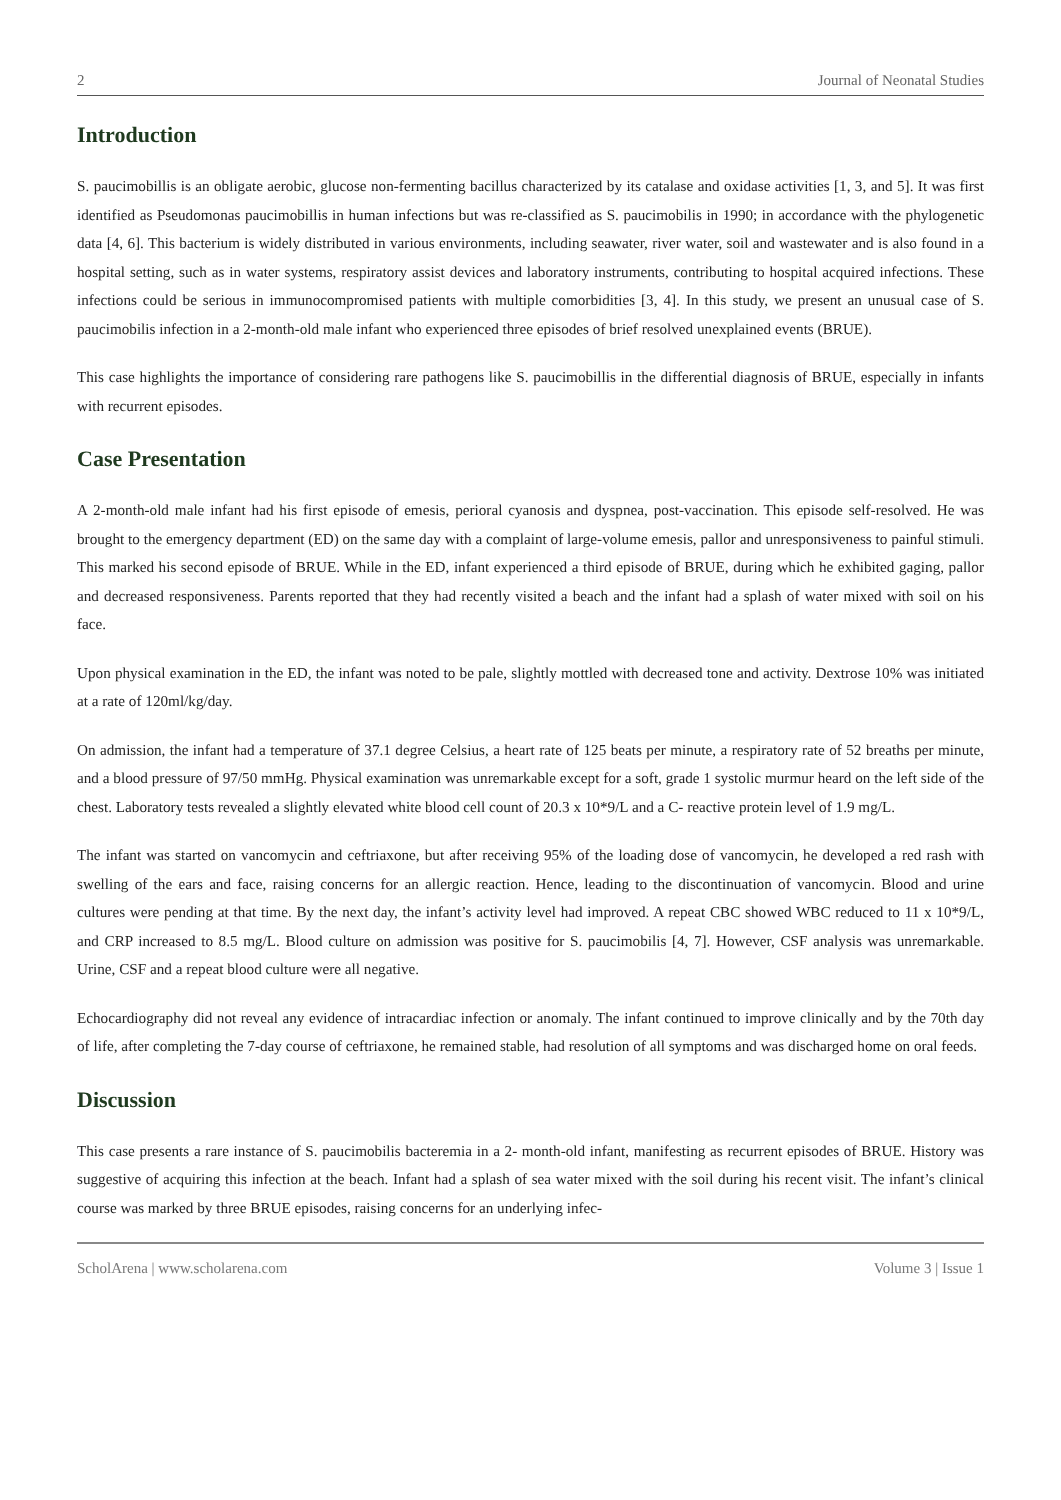2 Journal of Neonatal Studies
Introduction
S. paucimobillis is an obligate aerobic, glucose non-fermenting bacillus characterized by its catalase and oxidase activities [1, 3, and 5]. It was first identified as Pseudomonas paucimobillis in human infections but was re-classified as S. paucimobilis in 1990; in accordance with the phylogenetic data [4, 6]. This bacterium is widely distributed in various environments, including seawater, river water, soil and wastewater and is also found in a hospital setting, such as in water systems, respiratory assist devices and laboratory instruments, contributing to hospital acquired infections. These infections could be serious in immunocompromised patients with multiple comorbidities [3, 4]. In this study, we present an unusual case of S. paucimobilis infection in a 2-month-old male infant who experienced three episodes of brief resolved unexplained events (BRUE).
This case highlights the importance of considering rare pathogens like S. paucimobillis in the differential diagnosis of BRUE, especially in infants with recurrent episodes.
Case Presentation
A 2-month-old male infant had his first episode of emesis, perioral cyanosis and dyspnea, post-vaccination. This episode self-resolved. He was brought to the emergency department (ED) on the same day with a complaint of large-volume emesis, pallor and unresponsiveness to painful stimuli. This marked his second episode of BRUE. While in the ED, infant experienced a third episode of BRUE, during which he exhibited gaging, pallor and decreased responsiveness. Parents reported that they had recently visited a beach and the infant had a splash of water mixed with soil on his face.
Upon physical examination in the ED, the infant was noted to be pale, slightly mottled with decreased tone and activity. Dextrose 10% was initiated at a rate of 120ml/kg/day.
On admission, the infant had a temperature of 37.1 degree Celsius, a heart rate of 125 beats per minute, a respiratory rate of 52 breaths per minute, and a blood pressure of 97/50 mmHg. Physical examination was unremarkable except for a soft, grade 1 systolic murmur heard on the left side of the chest. Laboratory tests revealed a slightly elevated white blood cell count of 20.3 x 10*9/L and a C- reactive protein level of 1.9 mg/L.
The infant was started on vancomycin and ceftriaxone, but after receiving 95% of the loading dose of vancomycin, he developed a red rash with swelling of the ears and face, raising concerns for an allergic reaction. Hence, leading to the discontinuation of vancomycin. Blood and urine cultures were pending at that time. By the next day, the infant’s activity level had improved. A repeat CBC showed WBC reduced to 11 x 10*9/L, and CRP increased to 8.5 mg/L. Blood culture on admission was positive for S. paucimobilis [4, 7]. However, CSF analysis was unremarkable. Urine, CSF and a repeat blood culture were all negative.
Echocardiography did not reveal any evidence of intracardiac infection or anomaly. The infant continued to improve clinically and by the 70th day of life, after completing the 7-day course of ceftriaxone, he remained stable, had resolution of all symptoms and was discharged home on oral feeds.
Discussion
This case presents a rare instance of S. paucimobilis bacteremia in a 2- month-old infant, manifesting as recurrent episodes of BRUE. History was suggestive of acquiring this infection at the beach. Infant had a splash of sea water mixed with the soil during his recent visit. The infant’s clinical course was marked by three BRUE episodes, raising concerns for an underlying infec-
ScholArena | www.scholarena.com Volume 3 | Issue 1